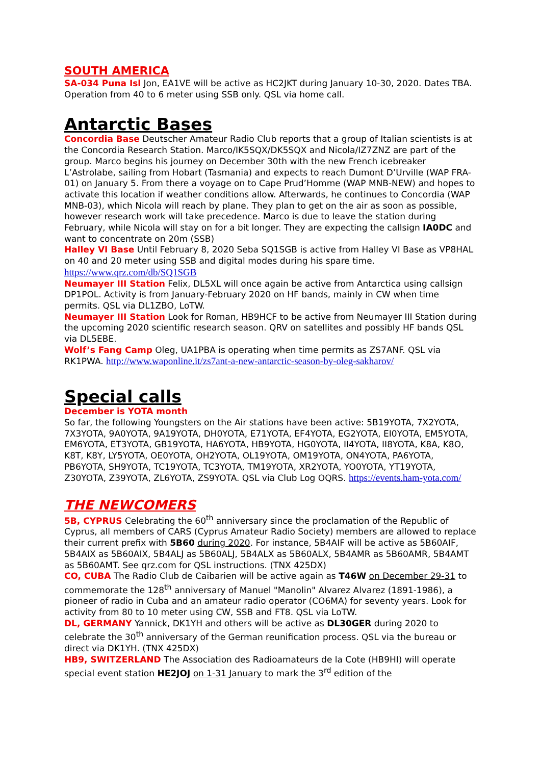SOUTH AMERICA
SA-034 Puna Isl Jon, EA1VE will be active as HC2JKT during January 10-30, 2020. Dates TBA. Operation from 40 to 6 meter using SSB only. QSL via home call.
Antarctic Bases
Concordia Base Deutscher Amateur Radio Club reports that a group of Italian scientists is at the Concordia Research Station. Marco/IK5SQX/DK5SQX and Nicola/IZ7ZNZ are part of the group. Marco begins his journey on December 30th with the new French icebreaker L’Astrolabe, sailing from Hobart (Tasmania) and expects to reach Dumont D’Urville (WAP FRA-01) on January 5. From there a voyage on to Cape Prud’Homme (WAP MNB-NEW) and hopes to activate this location if weather conditions allow. Afterwards, he continues to Concordia (WAP MNB-03), which Nicola will reach by plane. They plan to get on the air as soon as possible, however research work will take precedence. Marco is due to leave the station during February, while Nicola will stay on for a bit longer. They are expecting the callsign IA0DC and want to concentrate on 20m (SSB)
Halley VI Base Until February 8, 2020 Seba SQ1SGB is active from Halley VI Base as VP8HAL on 40 and 20 meter using SSB and digital modes during his spare time. https://www.qrz.com/db/SQ1SGB
Neumayer III Station Felix, DL5XL will once again be active from Antarctica using callsign DP1POL. Activity is from January-February 2020 on HF bands, mainly in CW when time permits. QSL via DL1ZBO, LoTW.
Neumayer III Station Look for Roman, HB9HCF to be active from Neumayer III Station during the upcoming 2020 scientific research season. QRV on satellites and possibly HF bands QSL via DL5EBE.
Wolf’s Fang Camp Oleg, UA1PBA is operating when time permits as ZS7ANF. QSL via RK1PWA. http://www.waponline.it/zs7ant-a-new-antarctic-season-by-oleg-sakharov/
Special calls
December is YOTA month
So far, the following Youngsters on the Air stations have been active: 5B19YOTA, 7X2YOTA, 7X3YOTA, 9A0YOTA, 9A19YOTA, DH0YOTA, E71YOTA, EF4YOTA, EG2YOTA, EI0YOTA, EM5YOTA, EM6YOTA, ET3YOTA, GB19YOTA, HA6YOTA, HB9YOTA, HG0YOTA, II4YOTA, II8YOTA, K8A, K8O, K8T, K8Y, LY5YOTA, OE0YOTA, OH2YOTA, OL19YOTA, OM19YOTA, ON4YOTA, PA6YOTA, PB6YOTA, SH9YOTA, TC19YOTA, TC3YOTA, TM19YOTA, XR2YOTA, YO0YOTA, YT19YOTA, Z30YOTA, Z39YOTA, ZL6YOTA, ZS9YOTA. QSL via Club Log OQRS. https://events.ham-yota.com/
THE NEWCOMERS
5B, CYPRUS Celebrating the 60<sup>th</sup> anniversary since the proclamation of the Republic of Cyprus, all members of CARS (Cyprus Amateur Radio Society) members are allowed to replace their current prefix with 5B60 during 2020. For instance, 5B4AIF will be active as 5B60AIF, 5B4AIX as 5B60AIX, 5B4ALJ as 5B60ALJ, 5B4ALX as 5B60ALX, 5B4AMR as 5B60AMR, 5B4AMT as 5B60AMT. See qrz.com for QSL instructions. (TNX 425DX)
CO, CUBA The Radio Club de Caibarien will be active again as T46W on December 29-31 to commemorate the 128<sup>th</sup> anniversary of Manuel "Manolin" Alvarez Alvarez (1891-1986), a pioneer of radio in Cuba and an amateur radio operator (CO6MA) for seventy years. Look for activity from 80 to 10 meter using CW, SSB and FT8. QSL via LoTW.
DL, GERMANY Yannick, DK1YH and others will be active as DL30GER during 2020 to celebrate the 30<sup>th</sup> anniversary of the German reunification process. QSL via the bureau or direct via DK1YH. (TNX 425DX)
HB9, SWITZERLAND The Association des Radioamateurs de la Cote (HB9HI) will operate special event station HE2JOJ on 1-31 January to mark the 3<sup>rd</sup> edition of the